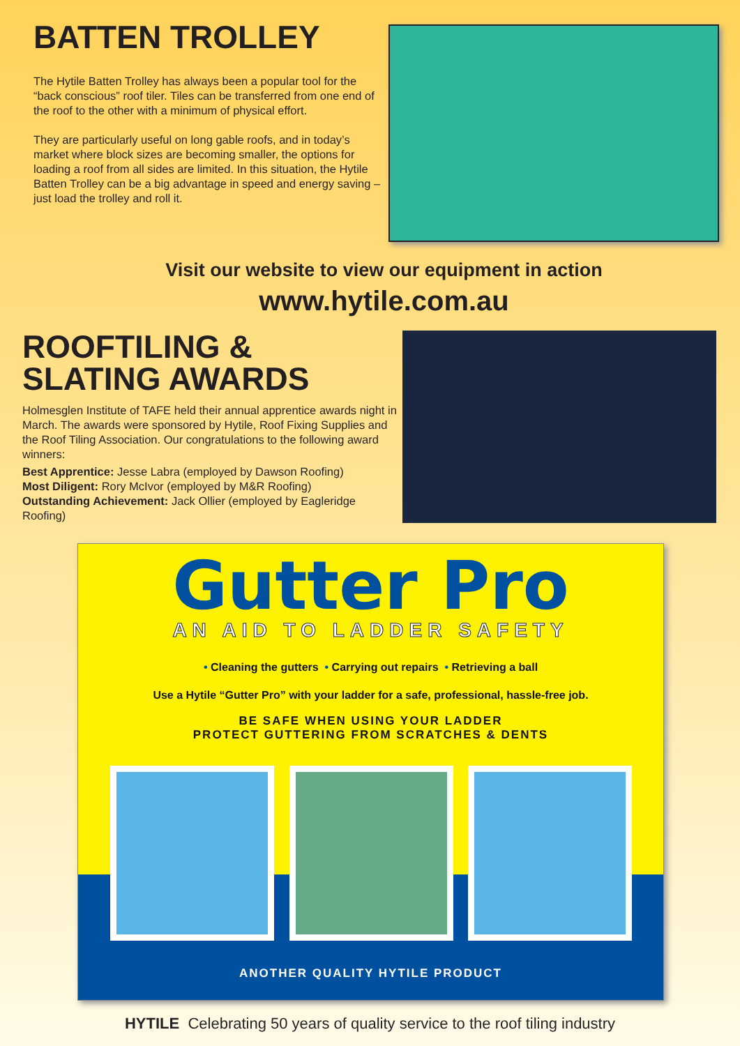BATTEN TROLLEY
The Hytile Batten Trolley has always been a popular tool for the “back conscious” roof tiler. Tiles can be transferred from one end of the roof to the other with a minimum of physical effort.
They are particularly useful on long gable roofs, and in today’s market where block sizes are becoming smaller, the options for loading a roof from all sides are limited. In this situation, the Hytile Batten Trolley can be a big advantage in speed and energy saving – just load the trolley and roll it.
Visit our website to view our equipment in action
www.hytile.com.au
ROOFTILING &
SLATING AWARDS
Holmesglen Institute of TAFE held their annual apprentice awards night in March. The awards were sponsored by Hytile, Roof Fixing Supplies and the Roof Tiling Association. Our congratulations to the following award winners:
Best Apprentice: Jesse Labra (employed by Dawson Roofing)
Most Diligent: Rory McIvor (employed by M&R Roofing)
Outstanding Achievement: Jack Ollier (employed by Eagleridge Roofing)
Gutter Pro
AN AID TO LADDER SAFETY
• Cleaning the gutters • Carrying out repairs • Retrieving a ball
Use a Hytile “Gutter Pro” with your ladder for a safe, professional, hassle-free job.
BE SAFE WHEN USING YOUR LADDER
PROTECT GUTTERING FROM SCRATCHES & DENTS
ANOTHER QUALITY HYTILE PRODUCT
HYTILE Celebrating 50 years of quality service to the roof tiling industry